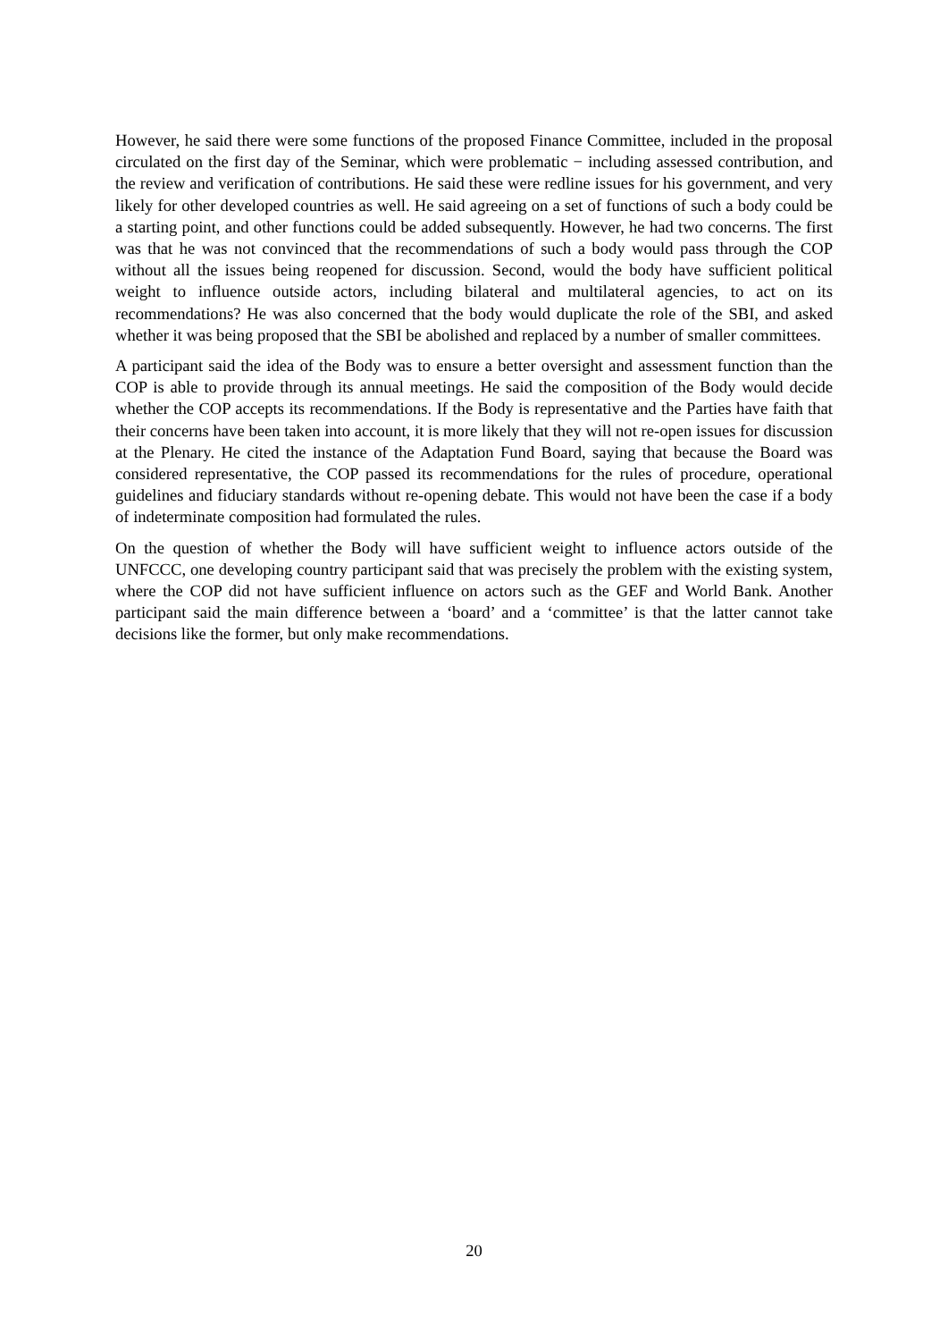However, he said there were some functions of the proposed Finance Committee, included in the proposal circulated on the first day of the Seminar, which were problematic − including assessed contribution, and the review and verification of contributions. He said these were redline issues for his government, and very likely for other developed countries as well. He said agreeing on a set of functions of such a body could be a starting point, and other functions could be added subsequently. However, he had two concerns. The first was that he was not convinced that the recommendations of such a body would pass through the COP without all the issues being reopened for discussion. Second, would the body have sufficient political weight to influence outside actors, including bilateral and multilateral agencies, to act on its recommendations? He was also concerned that the body would duplicate the role of the SBI, and asked whether it was being proposed that the SBI be abolished and replaced by a number of smaller committees.
A participant said the idea of the Body was to ensure a better oversight and assessment function than the COP is able to provide through its annual meetings. He said the composition of the Body would decide whether the COP accepts its recommendations. If the Body is representative and the Parties have faith that their concerns have been taken into account, it is more likely that they will not re-open issues for discussion at the Plenary. He cited the instance of the Adaptation Fund Board, saying that because the Board was considered representative, the COP passed its recommendations for the rules of procedure, operational guidelines and fiduciary standards without re-opening debate. This would not have been the case if a body of indeterminate composition had formulated the rules.
On the question of whether the Body will have sufficient weight to influence actors outside of the UNFCCC, one developing country participant said that was precisely the problem with the existing system, where the COP did not have sufficient influence on actors such as the GEF and World Bank. Another participant said the main difference between a ‘board’ and a ‘committee’ is that the latter cannot take decisions like the former, but only make recommendations.
20